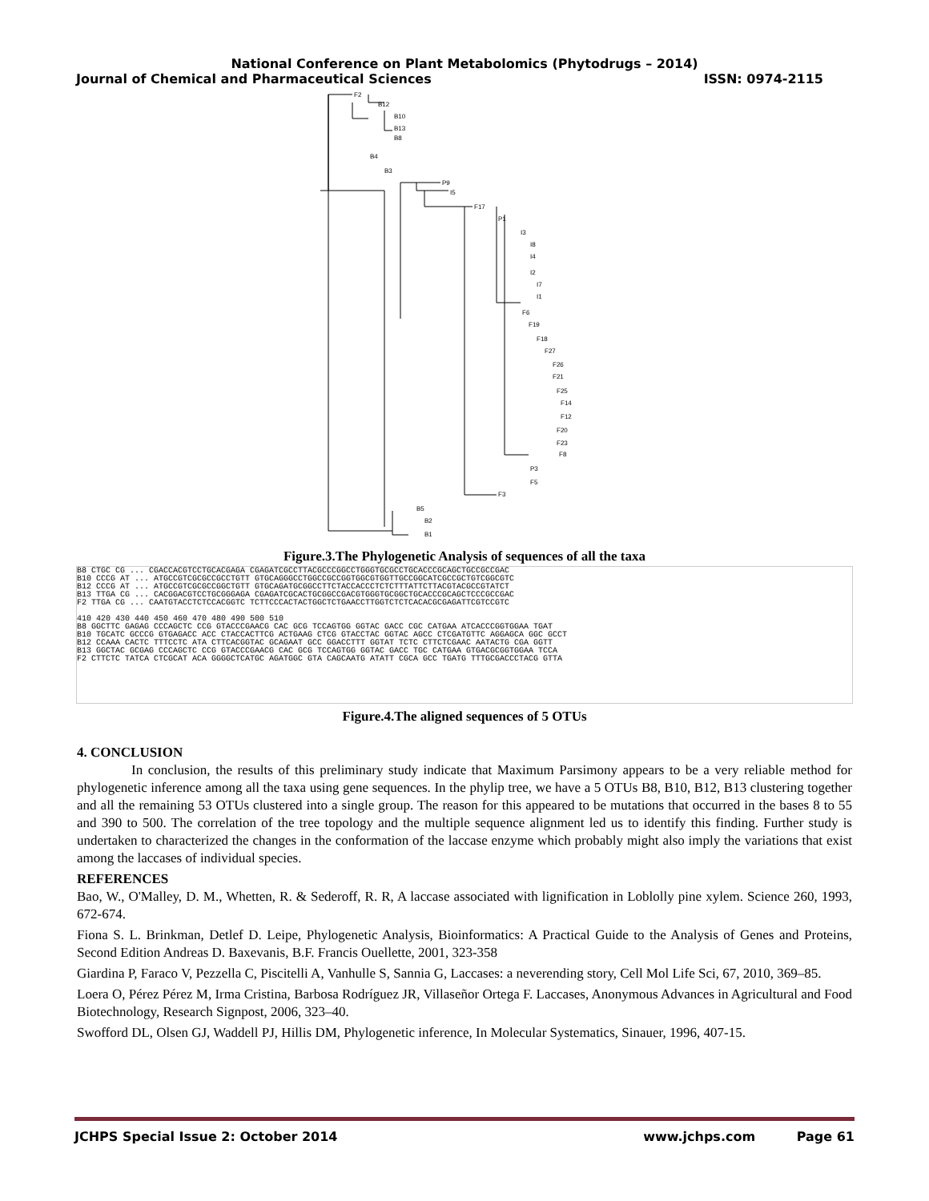National Conference on Plant Metabolomics (Phytodrugs – 2014)
Journal of Chemical and Pharmaceutical Sciences ISSN: 0974-2115
F2
B12
B10
B13
B8
B4
B3
P9
I5
F17
P1
I3
I8
I4
I2
I7
I1
F6
F19
F18
F27
F26
F21
F25
F14
F12
F20
F23
F8
P3
F5
F3
B5
B2
B1
Figure.3.The Phylogenetic Analysis of sequences of all the taxa
B8 CTGC CG ... CGACCACGTCCTGCACGAGA CGAGATCGCCTTACGCCCGGCCTGGGTGCGCCTGCACCCGCAGCTGCCGCCGAC
B10 CCCG AT ... ATGCCGTCGCGCCGCCTGTT GTGCAGGGCCTGGCCGCCGGTGGCGTGGTTGCCGGCATCGCCGCTGTCGGCGTC
B12 CCCG AT ... ATGCCGTCGCGCCGGCTGTT GTGCAGATGCGGCCTTCTACCACCCTCTCTTTATTCTTACGTACGCCGTATCT
B13 TTGA CG ... CACGGACGTCCTGCGGGAGA CGAGATCGCACTGCGGCCGACGTGGGTGCGGCTGCACCCGCAGCTCCCGCCGAC
F2 TTGA CG ... CAATGTACCTCTCCACGGTC TCTTCCCACTACTGGCTCTGAACCTTGGTCTCTCACACGCGAGATTCGTCCGTC
410 420 430 440 450 460 470 480 490 500 510
B8 GGCTTC GAGAG CCCAGCTC CCG GTACCCGAACG CAC GCG TCCAGTGG GGTAC GACC CGC CATGAA ATCACCCGGTGGAA TGAT
B10 TGCATC GCCCG GTGAGACC ACC CTACCACTTCG ACTGAAG CTCG GTACCTAC GGTAC AGCC CTCGATGTTC AGGAGCA GGC GCCT
B12 CCAAA CACTC TTTCCTC ATA CTTCACGGTAC GCAGAAT GCC GGACCTTT GGTAT TCTC CTTCTCGAAC AATACTG CGA GGTT
B13 GGCTAC GCGAG CCCAGCTC CCG GTACCCGAACG CAC GCG TCCAGTGG GGTAC GACC TGC CATGAA GTGACGCGGTGGAA TCCA
F2 CTTCTC TATCA CTCGCAT ACA GGGGCTCATGC AGATGGC GTA CAGCAATG ATATT CGCA GCC TGATG TTTGCGACCCTACG GTTA
Figure.4.The aligned sequences of 5 OTUs
4. CONCLUSION
In conclusion, the results of this preliminary study indicate that Maximum Parsimony appears to be a very reliable method for phylogenetic inference among all the taxa using gene sequences. In the phylip tree, we have a 5 OTUs B8, B10, B12, B13 clustering together and all the remaining 53 OTUs clustered into a single group. The reason for this appeared to be mutations that occurred in the bases 8 to 55 and 390 to 500. The correlation of the tree topology and the multiple sequence alignment led us to identify this finding. Further study is undertaken to characterized the changes in the conformation of the laccase enzyme which probably might also imply the variations that exist among the laccases of individual species.
REFERENCES
Bao, W., O'Malley, D. M., Whetten, R. & Sederoff, R. R, A laccase associated with lignification in Loblolly pine xylem. Science 260, 1993, 672-674.
Fiona S. L. Brinkman, Detlef D. Leipe, Phylogenetic Analysis, Bioinformatics: A Practical Guide to the Analysis of Genes and Proteins, Second Edition Andreas D. Baxevanis, B.F. Francis Ouellette, 2001, 323-358
Giardina P, Faraco V, Pezzella C, Piscitelli A, Vanhulle S, Sannia G, Laccases: a neverending story, Cell Mol Life Sci, 67, 2010, 369–85.
Loera O, Pérez Pérez M, Irma Cristina, Barbosa Rodríguez JR, Villaseñor Ortega F. Laccases, Anonymous Advances in Agricultural and Food Biotechnology, Research Signpost, 2006, 323–40.
Swofford DL, Olsen GJ, Waddell PJ, Hillis DM, Phylogenetic inference, In Molecular Systematics, Sinauer, 1996, 407-15.
JCHPS Special Issue 2: October 2014 www.jchps.com Page 61